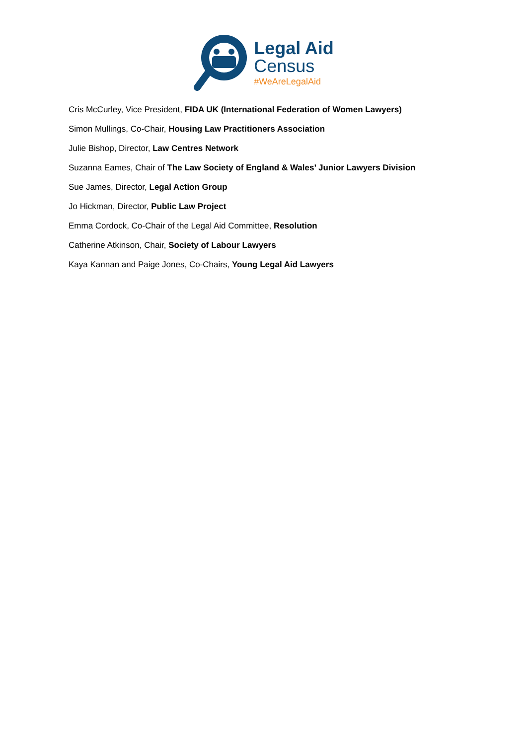Legal Aid
Census
#WeAreLegalAid
Cris McCurley, Vice President, FIDA UK (International Federation of Women Lawyers)
Simon Mullings, Co-Chair, Housing Law Practitioners Association
Julie Bishop, Director, Law Centres Network
Suzanna Eames, Chair of The Law Society of England & Wales’ Junior Lawyers Division
Sue James, Director, Legal Action Group
Jo Hickman, Director, Public Law Project
Emma Cordock, Co-Chair of the Legal Aid Committee, Resolution
Catherine Atkinson, Chair, Society of Labour Lawyers
Kaya Kannan and Paige Jones, Co-Chairs, Young Legal Aid Lawyers